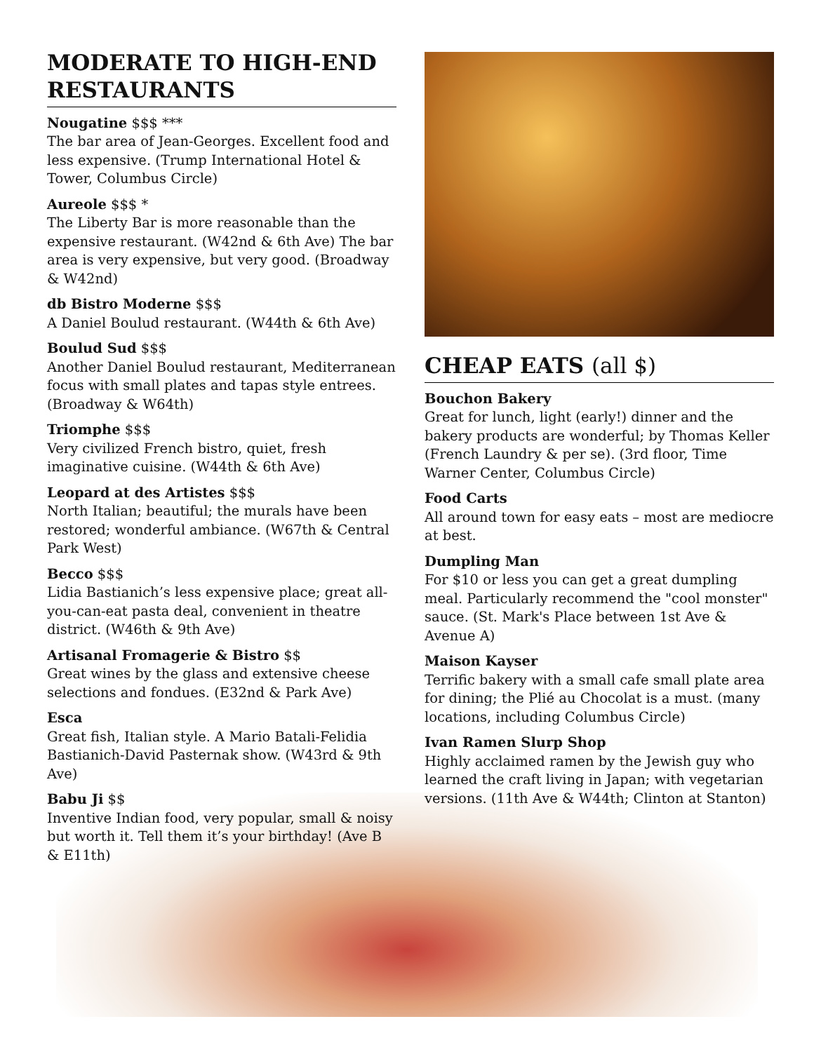MODERATE TO HIGH-END RESTAURANTS
Nougatine $$$ ***
The bar area of Jean-Georges. Excellent food and less expensive. (Trump International Hotel & Tower, Columbus Circle)
Aureole $$$ *
The Liberty Bar is more reasonable than the expensive restaurant. (W42nd & 6th Ave) The bar area is very expensive, but very good. (Broadway & W42nd)
db Bistro Moderne $$$
A Daniel Boulud restaurant. (W44th & 6th Ave)
Boulud Sud $$$
Another Daniel Boulud restaurant, Mediterranean focus with small plates and tapas style entrees. (Broadway & W64th)
Triomphe $$$
Very civilized French bistro, quiet, fresh imaginative cuisine. (W44th & 6th Ave)
Leopard at des Artistes $$$
North Italian; beautiful; the murals have been restored; wonderful ambiance. (W67th & Central Park West)
Becco $$$
Lidia Bastianich’s less expensive place; great all-you-can-eat pasta deal, convenient in theatre district. (W46th & 9th Ave)
Artisanal Fromagerie & Bistro $$
Great wines by the glass and extensive cheese selections and fondues. (E32nd & Park Ave)
Esca
Great fish, Italian style. A Mario Batali-Felidia Bastianich-David Pasternak show. (W43rd & 9th Ave)
Babu Ji $$
Inventive Indian food, very popular, small & noisy but worth it. Tell them it’s your birthday! (Ave B & E11th)
CHEAP EATS (all $)
Bouchon Bakery
Great for lunch, light (early!) dinner and the bakery products are wonderful; by Thomas Keller (French Laundry & per se). (3rd floor, Time Warner Center, Columbus Circle)
Food Carts
All around town for easy eats – most are mediocre at best.
Dumpling Man
For $10 or less you can get a great dumpling meal. Particularly recommend the "cool monster" sauce. (St. Mark's Place between 1st Ave & Avenue A)
Maison Kayser
Terrific bakery with a small cafe small plate area for dining; the Plié au Chocolat is a must. (many locations, including Columbus Circle)
Ivan Ramen Slurp Shop
Highly acclaimed ramen by the Jewish guy who learned the craft living in Japan; with vegetarian versions. (11th Ave & W44th; Clinton at Stanton)